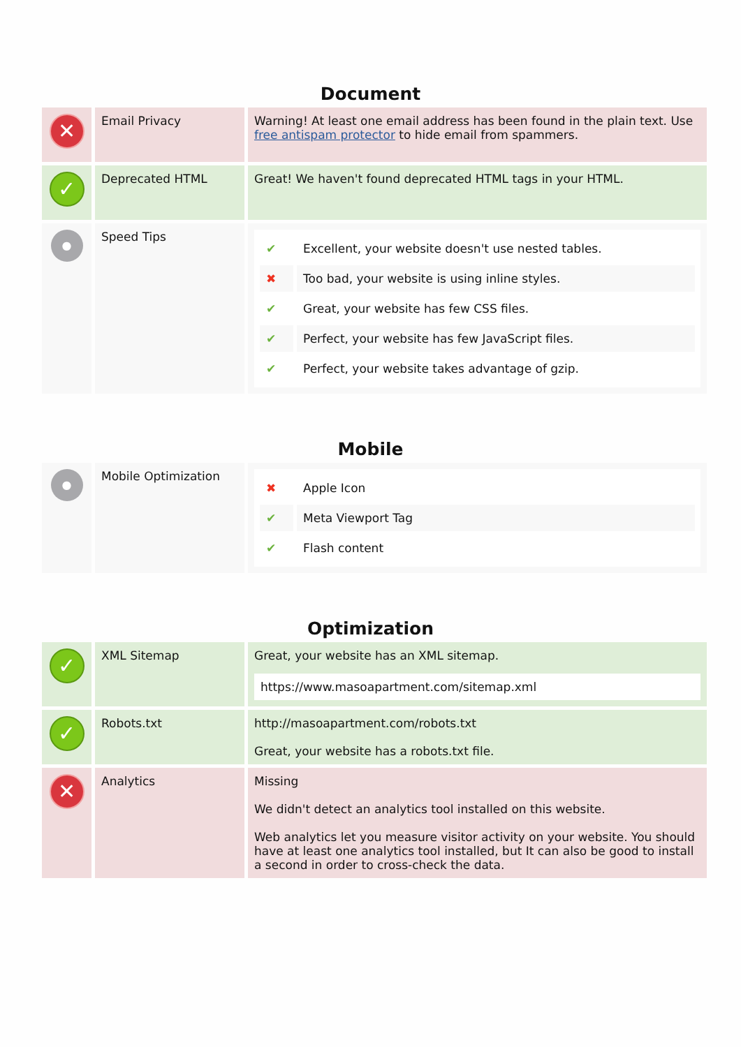Document
| ✕ | Email Privacy | Warning! At least one email address has been found in the plain text. Use free antispam protector to hide email from spammers. |
| ✓ | Deprecated HTML | Great! We haven't found deprecated HTML tags in your HTML. |
| ● | Speed Tips | / ✔ / Excellent, your website doesn't use nested tables. / / ✖ / Too bad, your website is using inline styles. / / ✔ / Great, your website has few CSS files. / / ✔ / Perfect, your website has few JavaScript files. / / ✔ / Perfect, your website takes advantage of gzip. / |
Mobile
| ● | Mobile Optimization | / ✖ / Apple Icon / / ✔ / Meta Viewport Tag / / ✔ / Flash content / |
Optimization
| ✓ | XML Sitemap | Great, your website has an XML sitemap. https://www.masoapartment.com/sitemap.xml |
| ✓ | Robots.txt | http://masoapartment.com/robots.txt Great, your website has a robots.txt file. |
| ✕ | Analytics | Missing We didn't detect an analytics tool installed on this website. Web analytics let you measure visitor activity on your website. You should have at least one analytics tool installed, but It can also be good to install a second in order to cross-check the data. |